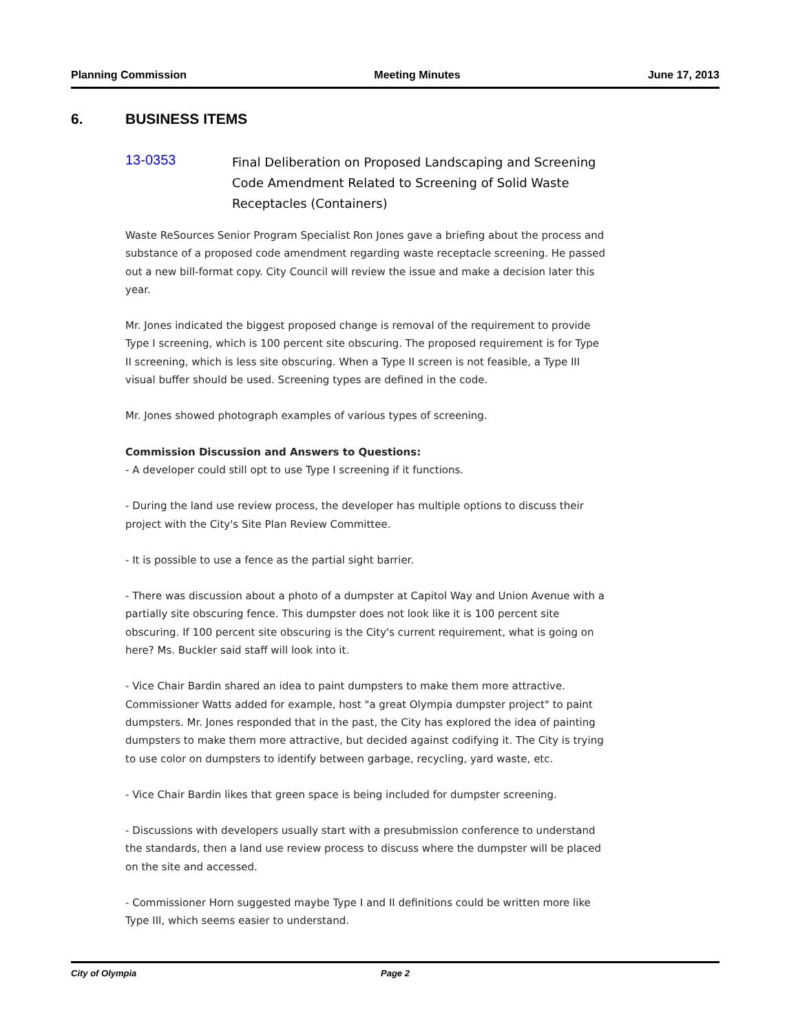Planning Commission Meeting Minutes June 17, 2013
6. BUSINESS ITEMS
13-0353
Final Deliberation on Proposed Landscaping and Screening Code Amendment Related to Screening of Solid Waste Receptacles (Containers)
Waste ReSources Senior Program Specialist Ron Jones gave a briefing about the process and substance of a proposed code amendment regarding waste receptacle screening. He passed out a new bill-format copy. City Council will review the issue and make a decision later this year.
Mr. Jones indicated the biggest proposed change is removal of the requirement to provide Type I screening, which is 100 percent site obscuring. The proposed requirement is for Type II screening, which is less site obscuring. When a Type II screen is not feasible, a Type III visual buffer should be used. Screening types are defined in the code.
Mr. Jones showed photograph examples of various types of screening.
Commission Discussion and Answers to Questions:
- A developer could still opt to use Type I screening if it functions.
- During the land use review process, the developer has multiple options to discuss their project with the City's Site Plan Review Committee.
- It is possible to use a fence as the partial sight barrier.
- There was discussion about a photo of a dumpster at Capitol Way and Union Avenue with a partially site obscuring fence. This dumpster does not look like it is 100 percent site obscuring. If 100 percent site obscuring is the City's current requirement, what is going on here? Ms. Buckler said staff will look into it.
- Vice Chair Bardin shared an idea to paint dumpsters to make them more attractive. Commissioner Watts added for example, host "a great Olympia dumpster project" to paint dumpsters. Mr. Jones responded that in the past, the City has explored the idea of painting dumpsters to make them more attractive, but decided against codifying it. The City is trying to use color on dumpsters to identify between garbage, recycling, yard waste, etc.
- Vice Chair Bardin likes that green space is being included for dumpster screening.
- Discussions with developers usually start with a presubmission conference to understand the standards, then a land use review process to discuss where the dumpster will be placed on the site and accessed.
- Commissioner Horn suggested maybe Type I and II definitions could be written more like Type III, which seems easier to understand.
City of Olympia Page 2